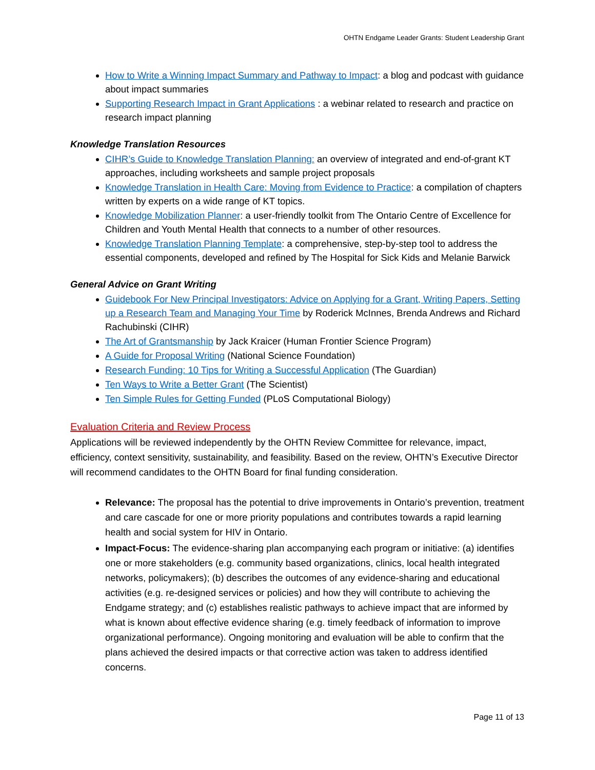OHTN Endgame Leader Grants: Student Leadership Grant
How to Write a Winning Impact Summary and Pathway to Impact: a blog and podcast with guidance about impact summaries
Supporting Research Impact in Grant Applications : a webinar related to research and practice on research impact planning
Knowledge Translation Resources
CIHR’s Guide to Knowledge Translation Planning: an overview of integrated and end-of-grant KT approaches, including worksheets and sample project proposals
Knowledge Translation in Health Care: Moving from Evidence to Practice: a compilation of chapters written by experts on a wide range of KT topics.
Knowledge Mobilization Planner: a user-friendly toolkit from The Ontario Centre of Excellence for Children and Youth Mental Health that connects to a number of other resources.
Knowledge Translation Planning Template: a comprehensive, step-by-step tool to address the essential components, developed and refined by The Hospital for Sick Kids and Melanie Barwick
General Advice on Grant Writing
Guidebook For New Principal Investigators: Advice on Applying for a Grant, Writing Papers, Setting up a Research Team and Managing Your Time by Roderick McInnes, Brenda Andrews and Richard Rachubinski (CIHR)
The Art of Grantsmanship by Jack Kraicer (Human Frontier Science Program)
A Guide for Proposal Writing (National Science Foundation)
Research Funding: 10 Tips for Writing a Successful Application (The Guardian)
Ten Ways to Write a Better Grant (The Scientist)
Ten Simple Rules for Getting Funded (PLoS Computational Biology)
Evaluation Criteria and Review Process
Applications will be reviewed independently by the OHTN Review Committee for relevance, impact, efficiency, context sensitivity, sustainability, and feasibility. Based on the review, OHTN’s Executive Director will recommend candidates to the OHTN Board for final funding consideration.
Relevance: The proposal has the potential to drive improvements in Ontario’s prevention, treatment and care cascade for one or more priority populations and contributes towards a rapid learning health and social system for HIV in Ontario.
Impact-Focus: The evidence-sharing plan accompanying each program or initiative: (a) identifies one or more stakeholders (e.g. community based organizations, clinics, local health integrated networks, policymakers); (b) describes the outcomes of any evidence-sharing and educational activities (e.g. re-designed services or policies) and how they will contribute to achieving the Endgame strategy; and (c) establishes realistic pathways to achieve impact that are informed by what is known about effective evidence sharing (e.g. timely feedback of information to improve organizational performance). Ongoing monitoring and evaluation will be able to confirm that the plans achieved the desired impacts or that corrective action was taken to address identified concerns.
Page 11 of 13